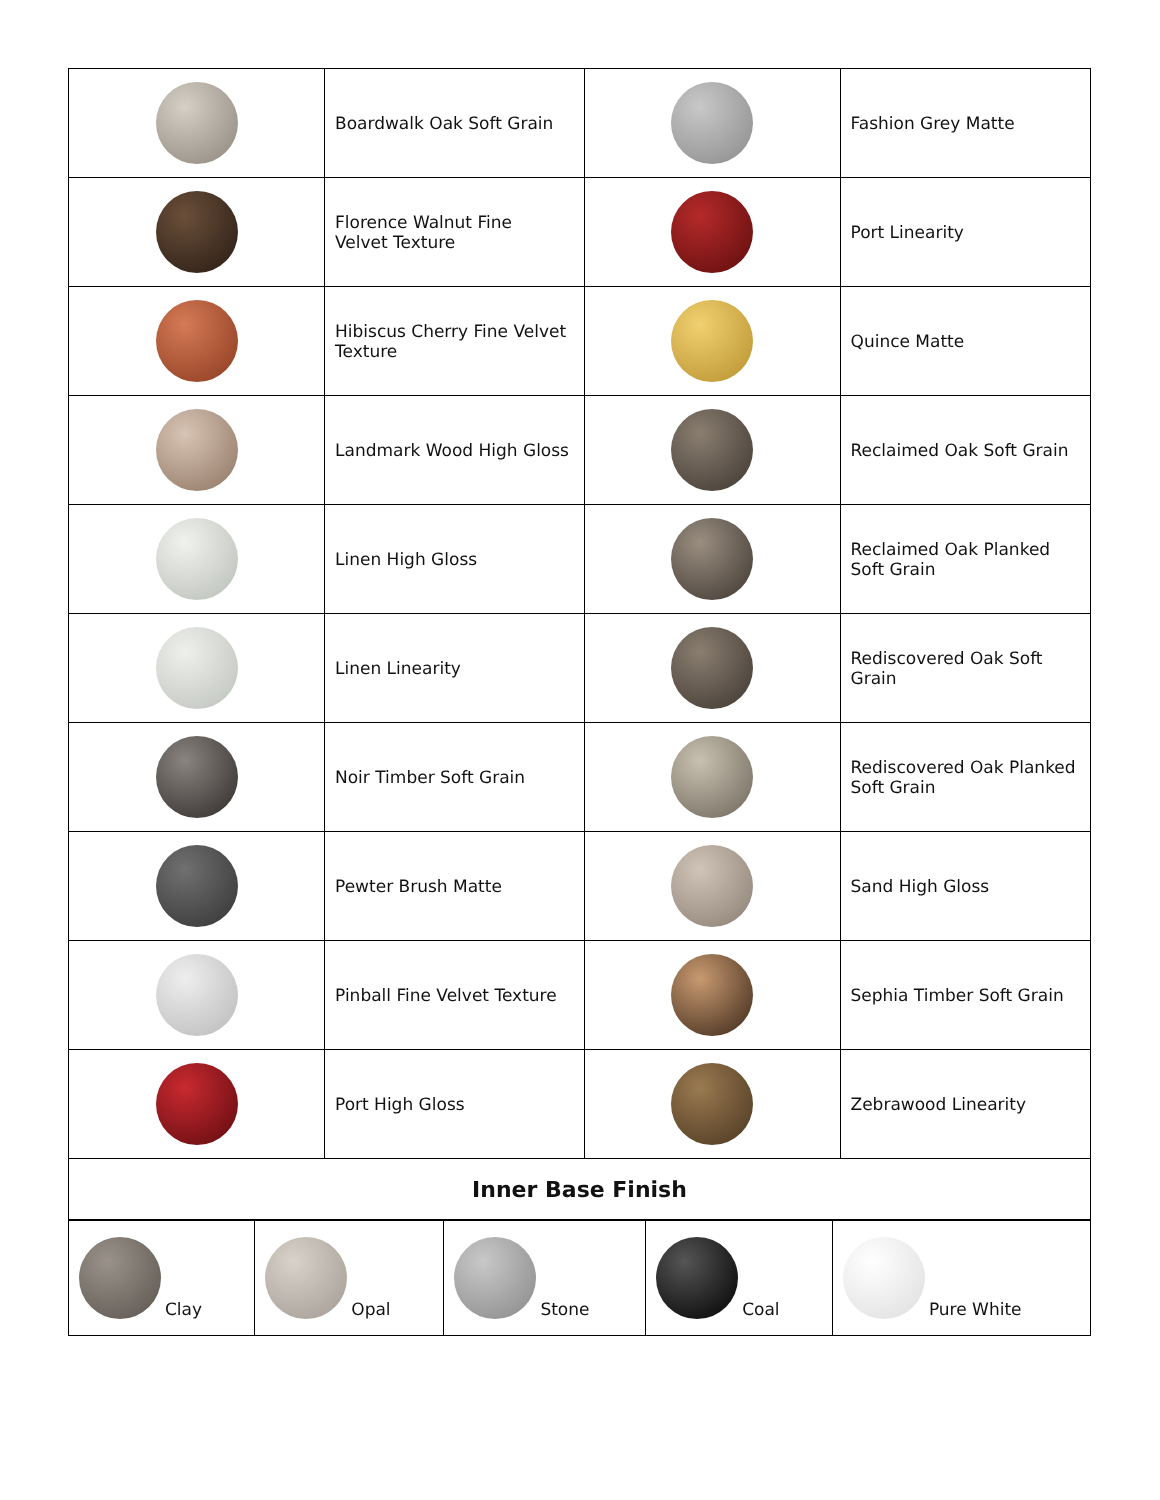| | Boardwalk Oak Soft Grain | | Fashion Grey Matte |
| | Florence Walnut Fine Velvet Texture | | Port Linearity |
| | Hibiscus Cherry Fine Velvet Texture | | Quince Matte |
| | Landmark Wood High Gloss | | Reclaimed Oak Soft Grain |
| | Linen High Gloss | | Reclaimed Oak Planked Soft Grain |
| | Linen Linearity | | Rediscovered Oak Soft Grain |
| | Noir Timber Soft Grain | | Rediscovered Oak Planked Soft Grain |
| | Pewter Brush Matte | | Sand High Gloss |
| | Pinball Fine Velvet Texture | | Sephia Timber Soft Grain |
| | Port High Gloss | | Zebrawood Linearity |
| Inner Base Finish | | | |
| Clay | Opal | Stone | Coal | Pure White |